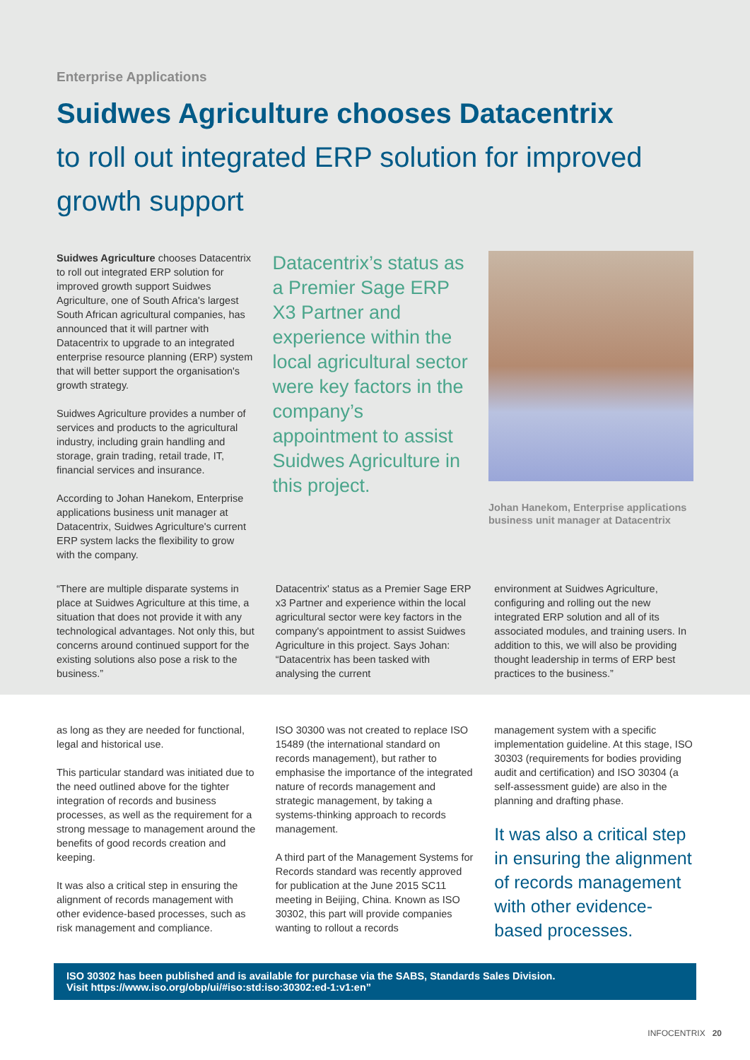Enterprise Applications
Suidwes Agriculture chooses Datacentrix
to roll out integrated ERP solution for improved growth support
Suidwes Agriculture chooses Datacentrix to roll out integrated ERP solution for improved growth support Suidwes Agriculture, one of South Africa's largest South African agricultural companies, has announced that it will partner with Datacentrix to upgrade to an integrated enterprise resource planning (ERP) system that will better support the organisation's growth strategy.
Suidwes Agriculture provides a number of services and products to the agricultural industry, including grain handling and storage, grain trading, retail trade, IT, financial services and insurance.
According to Johan Hanekom, Enterprise applications business unit manager at Datacentrix, Suidwes Agriculture's current ERP system lacks the flexibility to grow with the company.
Datacentrix’s status as a Premier Sage ERP X3 Partner and experience within the local agricultural sector were key factors in the company’s appointment to assist Suidwes Agriculture in this project.
Johan Hanekom, Enterprise applications business unit manager at Datacentrix
“There are multiple disparate systems in place at Suidwes Agriculture at this time, a situation that does not provide it with any technological advantages. Not only this, but concerns around continued support for the existing solutions also pose a risk to the business.”
Datacentrix' status as a Premier Sage ERP x3 Partner and experience within the local agricultural sector were key factors in the company's appointment to assist Suidwes Agriculture in this project. Says Johan: “Datacentrix has been tasked with analysing the current
environment at Suidwes Agriculture, configuring and rolling out the new integrated ERP solution and all of its associated modules, and training users. In addition to this, we will also be providing thought leadership in terms of ERP best practices to the business.”
as long as they are needed for functional, legal and historical use.
This particular standard was initiated due to the need outlined above for the tighter integration of records and business processes, as well as the requirement for a strong message to management around the benefits of good records creation and keeping.
It was also a critical step in ensuring the alignment of records management with other evidence-based processes, such as risk management and compliance.
ISO 30300 was not created to replace ISO 15489 (the international standard on records management), but rather to emphasise the importance of the integrated nature of records management and strategic management, by taking a systems-thinking approach to records management.
A third part of the Management Systems for Records standard was recently approved for publication at the June 2015 SC11 meeting in Beijing, China. Known as ISO 30302, this part will provide companies wanting to rollout a records
management system with a specific implementation guideline. At this stage, ISO 30303 (requirements for bodies providing audit and certification) and ISO 30304 (a self-assessment guide) are also in the planning and drafting phase.
It was also a critical step in ensuring the alignment of records management with other evidence-based processes.
ISO 30302 has been published and is available for purchase via the SABS, Standards Sales Division.
Visit https://www.iso.org/obp/ui/#iso:std:iso:30302:ed-1:v1:en”
INFOCENTRIX 20